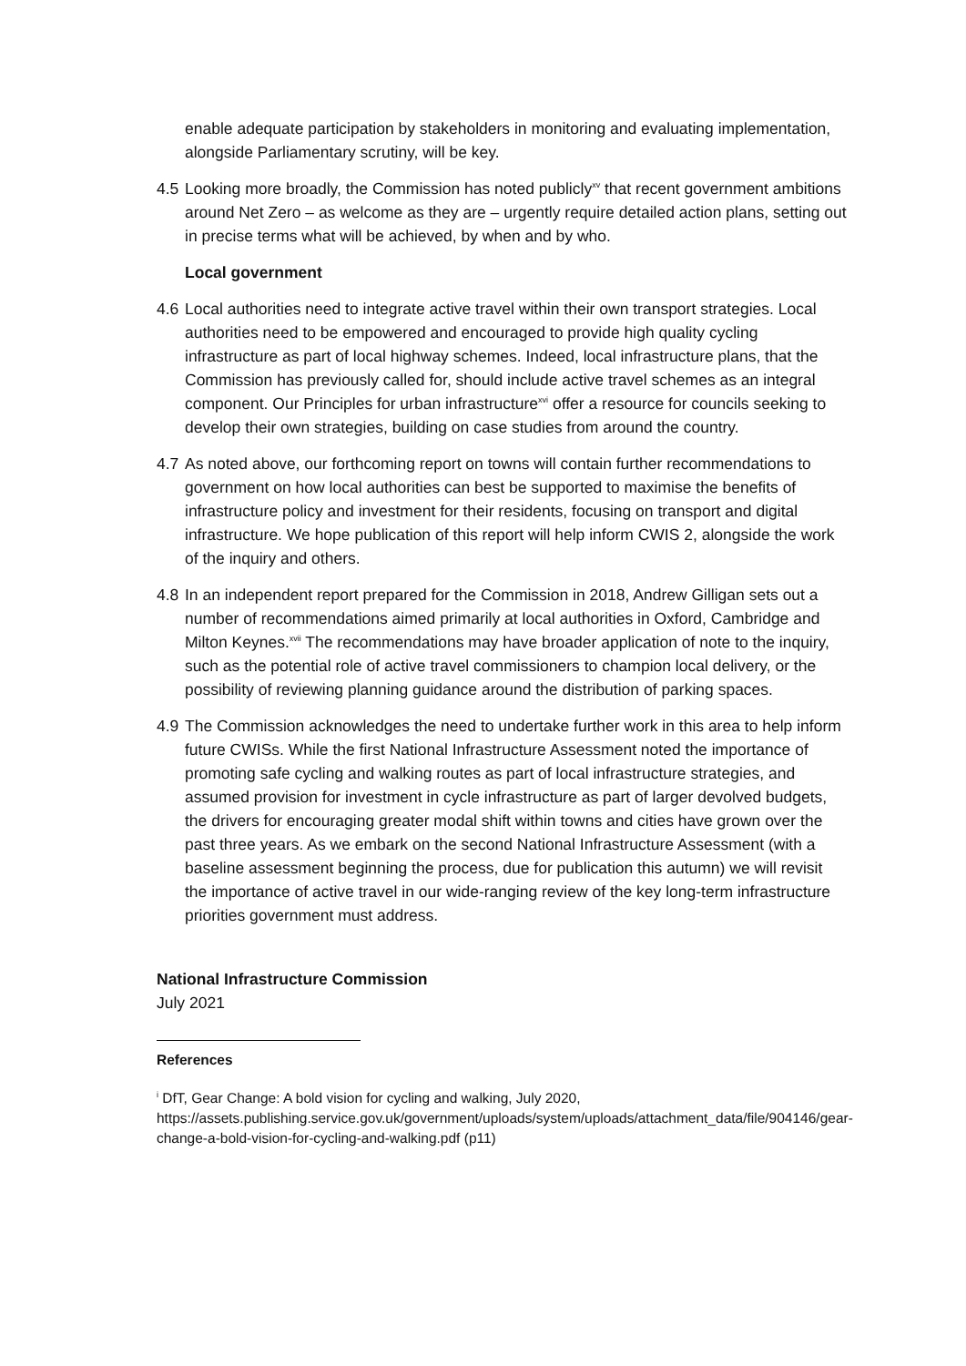enable adequate participation by stakeholders in monitoring and evaluating implementation, alongside Parliamentary scrutiny, will be key.
4.5 Looking more broadly, the Commission has noted publicly<sup>xv</sup> that recent government ambitions around Net Zero – as welcome as they are – urgently require detailed action plans, setting out in precise terms what will be achieved, by when and by who.
Local government
4.6 Local authorities need to integrate active travel within their own transport strategies. Local authorities need to be empowered and encouraged to provide high quality cycling infrastructure as part of local highway schemes. Indeed, local infrastructure plans, that the Commission has previously called for, should include active travel schemes as an integral component. Our Principles for urban infrastructure<sup>xvi</sup> offer a resource for councils seeking to develop their own strategies, building on case studies from around the country.
4.7 As noted above, our forthcoming report on towns will contain further recommendations to government on how local authorities can best be supported to maximise the benefits of infrastructure policy and investment for their residents, focusing on transport and digital infrastructure. We hope publication of this report will help inform CWIS 2, alongside the work of the inquiry and others.
4.8 In an independent report prepared for the Commission in 2018, Andrew Gilligan sets out a number of recommendations aimed primarily at local authorities in Oxford, Cambridge and Milton Keynes.<sup>xvii</sup> The recommendations may have broader application of note to the inquiry, such as the potential role of active travel commissioners to champion local delivery, or the possibility of reviewing planning guidance around the distribution of parking spaces.
4.9 The Commission acknowledges the need to undertake further work in this area to help inform future CWISs. While the first National Infrastructure Assessment noted the importance of promoting safe cycling and walking routes as part of local infrastructure strategies, and assumed provision for investment in cycle infrastructure as part of larger devolved budgets, the drivers for encouraging greater modal shift within towns and cities have grown over the past three years. As we embark on the second National Infrastructure Assessment (with a baseline assessment beginning the process, due for publication this autumn) we will revisit the importance of active travel in our wide-ranging review of the key long-term infrastructure priorities government must address.
National Infrastructure Commission
July 2021
References
<sup>i</sup> DfT, Gear Change: A bold vision for cycling and walking, July 2020, https://assets.publishing.service.gov.uk/government/uploads/system/uploads/attachment_data/file/904146/gear-change-a-bold-vision-for-cycling-and-walking.pdf (p11)